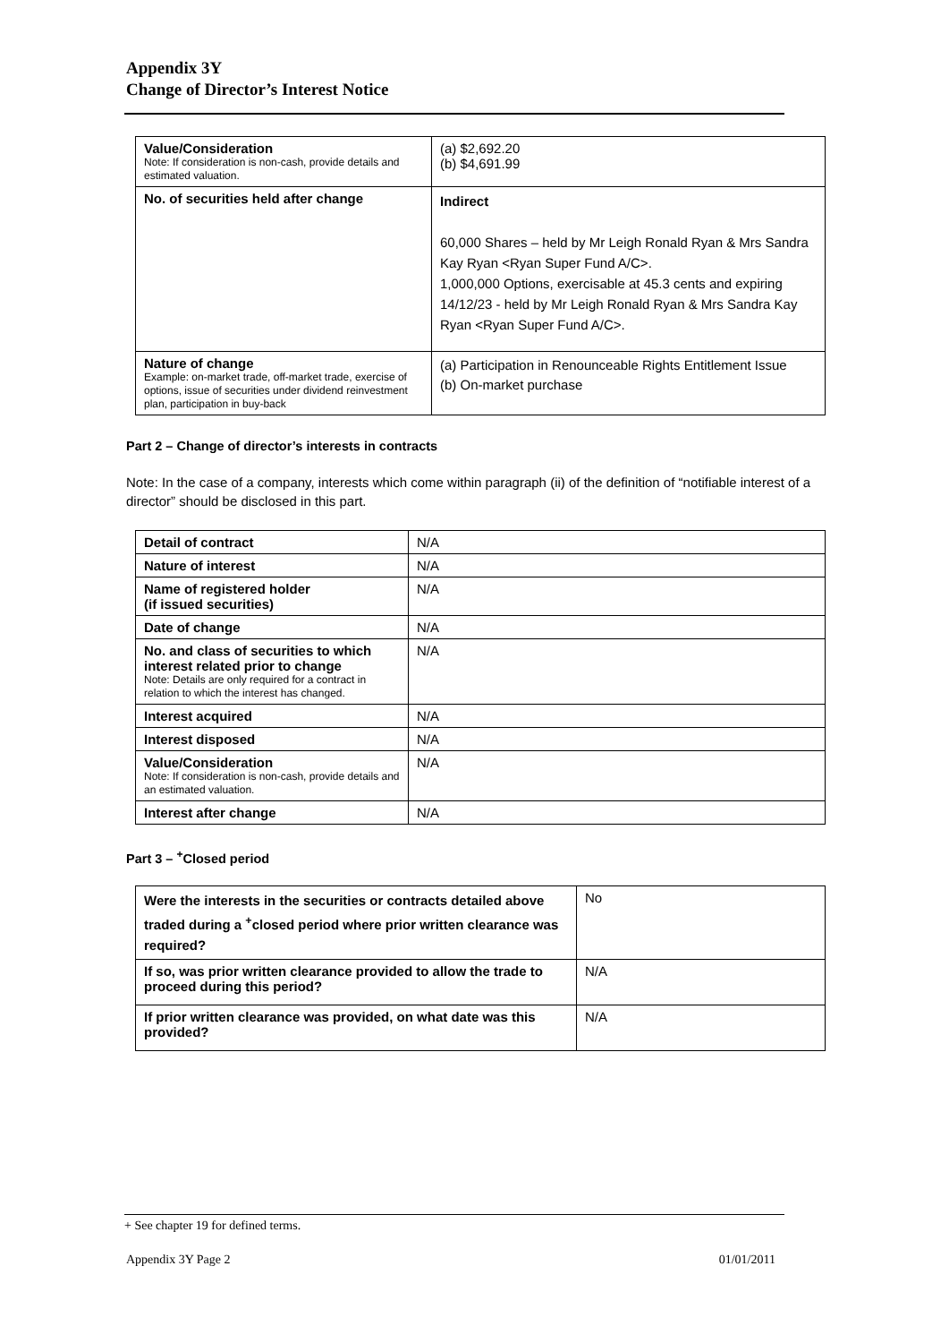Appendix 3Y
Change of Director’s Interest Notice
| Value/Consideration Note: If consideration is non-cash, provide details and estimated valuation. | (a) $2,692.20 (b) $4,691.99 |
| No. of securities held after change | Indirect 60,000 Shares – held by Mr Leigh Ronald Ryan & Mrs Sandra Kay Ryan <Ryan Super Fund A/C>. 1,000,000 Options, exercisable at 45.3 cents and expiring 14/12/23 - held by Mr Leigh Ronald Ryan & Mrs Sandra Kay Ryan <Ryan Super Fund A/C>. |
| Nature of change Example: on-market trade, off-market trade, exercise of options, issue of securities under dividend reinvestment plan, participation in buy-back | (a) Participation in Renounceable Rights Entitlement Issue (b) On-market purchase |
Part 2 – Change of director’s interests in contracts
Note: In the case of a company, interests which come within paragraph (ii) of the definition of “notifiable interest of a director” should be disclosed in this part.
| Detail of contract | N/A |
| Nature of interest | N/A |
| Name of registered holder (if issued securities) | N/A |
| Date of change | N/A |
| No. and class of securities to which interest related prior to change Note: Details are only required for a contract in relation to which the interest has changed. | N/A |
| Interest acquired | N/A |
| Interest disposed | N/A |
| Value/Consideration Note: If consideration is non-cash, provide details and an estimated valuation. | N/A |
| Interest after change | N/A |
Part 3 – <sup>+</sup>Closed period
| Were the interests in the securities or contracts detailed above traded during a <sup>+</sup>closed period where prior written clearance was required? | No |
| If so, was prior written clearance provided to allow the trade to proceed during this period? | N/A |
| If prior written clearance was provided, on what date was this provided? | N/A |
+ See chapter 19 for defined terms.
Appendix 3Y Page 2 01/01/2011